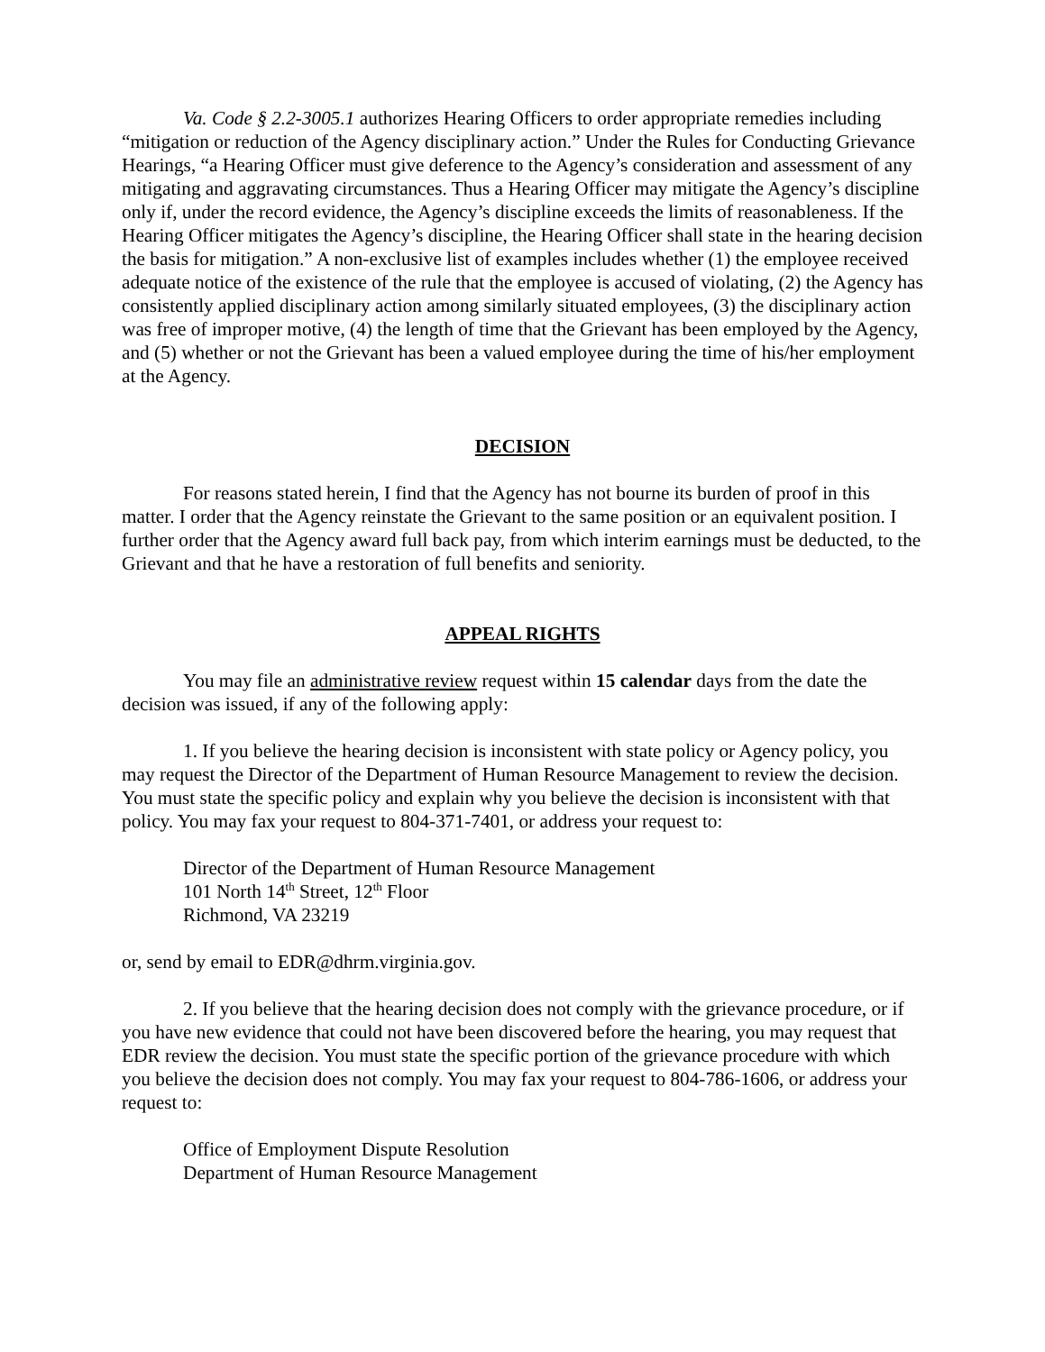Va. Code § 2.2-3005.1 authorizes Hearing Officers to order appropriate remedies including “mitigation or reduction of the Agency disciplinary action.” Under the Rules for Conducting Grievance Hearings, “a Hearing Officer must give deference to the Agency’s consideration and assessment of any mitigating and aggravating circumstances. Thus a Hearing Officer may mitigate the Agency’s discipline only if, under the record evidence, the Agency’s discipline exceeds the limits of reasonableness. If the Hearing Officer mitigates the Agency’s discipline, the Hearing Officer shall state in the hearing decision the basis for mitigation.” A non-exclusive list of examples includes whether (1) the employee received adequate notice of the existence of the rule that the employee is accused of violating, (2) the Agency has consistently applied disciplinary action among similarly situated employees, (3) the disciplinary action was free of improper motive, (4) the length of time that the Grievant has been employed by the Agency, and (5) whether or not the Grievant has been a valued employee during the time of his/her employment at the Agency.
DECISION
For reasons stated herein, I find that the Agency has not bourne its burden of proof in this matter. I order that the Agency reinstate the Grievant to the same position or an equivalent position. I further order that the Agency award full back pay, from which interim earnings must be deducted, to the Grievant and that he have a restoration of full benefits and seniority.
APPEAL RIGHTS
You may file an administrative review request within 15 calendar days from the date the decision was issued, if any of the following apply:
1. If you believe the hearing decision is inconsistent with state policy or Agency policy, you may request the Director of the Department of Human Resource Management to review the decision. You must state the specific policy and explain why you believe the decision is inconsistent with that policy. You may fax your request to 804-371-7401, or address your request to:
Director of the Department of Human Resource Management
101 North 14<sup>th</sup> Street, 12<sup>th</sup> Floor
Richmond, VA 23219
or, send by email to EDR@dhrm.virginia.gov.
2. If you believe that the hearing decision does not comply with the grievance procedure, or if you have new evidence that could not have been discovered before the hearing, you may request that EDR review the decision. You must state the specific portion of the grievance procedure with which you believe the decision does not comply. You may fax your request to 804-786-1606, or address your request to:
Office of Employment Dispute Resolution
Department of Human Resource Management